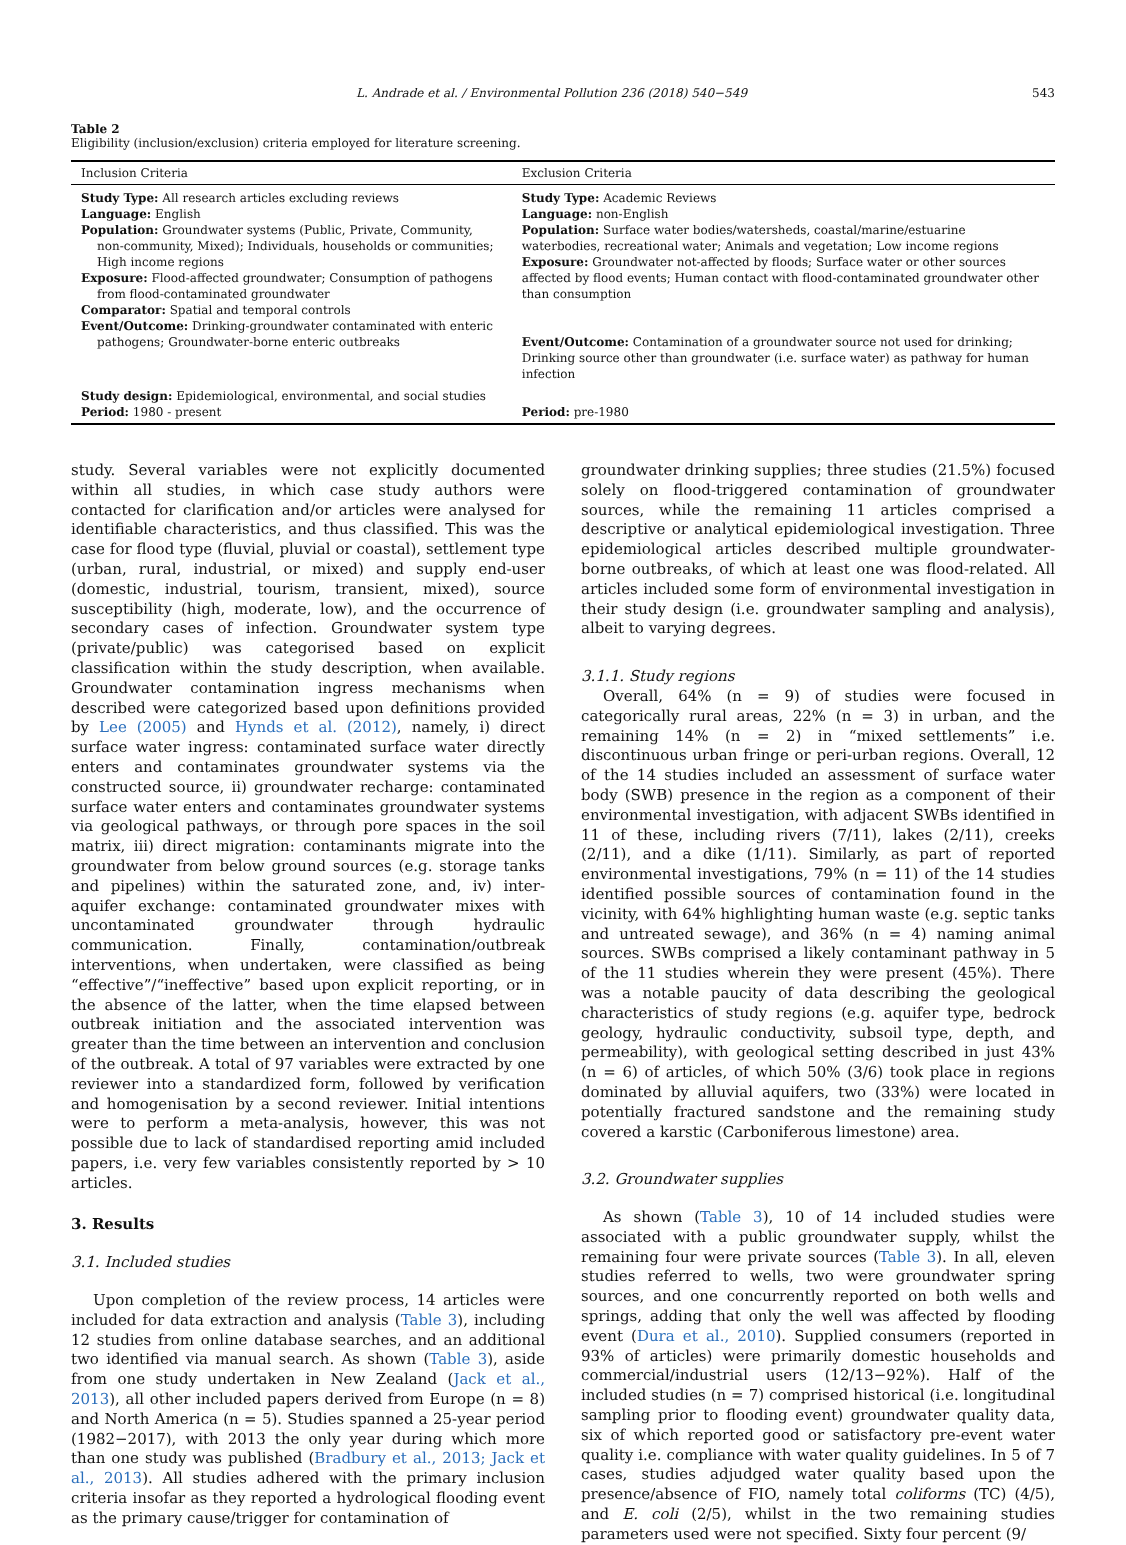L. Andrade et al. / Environmental Pollution 236 (2018) 540−549 543
Table 2
Eligibility (inclusion/exclusion) criteria employed for literature screening.
| Inclusion Criteria | Exclusion Criteria |
| --- | --- |
| Study Type: All research articles excluding reviews Language: English Population: Groundwater systems (Public, Private, Community, non-community, Mixed); Individuals, households or communities; High income regions Exposure: Flood-affected groundwater; Consumption of pathogens from flood-contaminated groundwater Comparator: Spatial and temporal controls | Study Type: Academic Reviews Language: non-English Population: Surface water bodies/watersheds, coastal/marine/estuarine waterbodies, recreational water; Animals and vegetation; Low income regions Exposure: Groundwater not-affected by floods; Surface water or other sources affected by flood events; Human contact with flood-contaminated groundwater other than consumption |
| Event/Outcome: Drinking-groundwater contaminated with enteric pathogens; Groundwater-borne enteric outbreaks | Event/Outcome: Contamination of a groundwater source not used for drinking; Drinking source other than groundwater (i.e. surface water) as pathway for human infection |
| Study design: Epidemiological, environmental, and social studies | |
| Period: 1980 - present | Period: pre-1980 |
study. Several variables were not explicitly documented within all studies, in which case study authors were contacted for clarification and/or articles were analysed for identifiable characteristics, and thus classified. This was the case for flood type (fluvial, pluvial or coastal), settlement type (urban, rural, industrial, or mixed) and supply end-user (domestic, industrial, tourism, transient, mixed), source susceptibility (high, moderate, low), and the occurrence of secondary cases of infection. Groundwater system type (private/public) was categorised based on explicit classification within the study description, when available. Groundwater contamination ingress mechanisms when described were categorized based upon definitions provided by Lee (2005) and Hynds et al. (2012), namely, i) direct surface water ingress: contaminated surface water directly enters and contaminates groundwater systems via the constructed source, ii) groundwater recharge: contaminated surface water enters and contaminates groundwater systems via geological pathways, or through pore spaces in the soil matrix, iii) direct migration: contaminants migrate into the groundwater from below ground sources (e.g. storage tanks and pipelines) within the saturated zone, and, iv) inter-aquifer exchange: contaminated groundwater mixes with uncontaminated groundwater through hydraulic communication. Finally, contamination/outbreak interventions, when undertaken, were classified as being “effective”/“ineffective” based upon explicit reporting, or in the absence of the latter, when the time elapsed between outbreak initiation and the associated intervention was greater than the time between an intervention and conclusion of the outbreak. A total of 97 variables were extracted by one reviewer into a standardized form, followed by verification and homogenisation by a second reviewer. Initial intentions were to perform a meta-analysis, however, this was not possible due to lack of standardised reporting amid included papers, i.e. very few variables consistently reported by > 10 articles.
3. Results
3.1. Included studies
Upon completion of the review process, 14 articles were included for data extraction and analysis (Table 3), including 12 studies from online database searches, and an additional two identified via manual search. As shown (Table 3), aside from one study undertaken in New Zealand (Jack et al., 2013), all other included papers derived from Europe (n = 8) and North America (n = 5). Studies spanned a 25-year period (1982−2017), with 2013 the only year during which more than one study was published (Bradbury et al., 2013; Jack et al., 2013). All studies adhered with the primary inclusion criteria insofar as they reported a hydrological flooding event as the primary cause/trigger for contamination of
groundwater drinking supplies; three studies (21.5%) focused solely on flood-triggered contamination of groundwater sources, while the remaining 11 articles comprised a descriptive or analytical epidemiological investigation. Three epidemiological articles described multiple groundwater-borne outbreaks, of which at least one was flood-related. All articles included some form of environmental investigation in their study design (i.e. groundwater sampling and analysis), albeit to varying degrees.
3.1.1. Study regions
Overall, 64% (n = 9) of studies were focused in categorically rural areas, 22% (n = 3) in urban, and the remaining 14% (n = 2) in “mixed settlements” i.e. discontinuous urban fringe or peri-urban regions. Overall, 12 of the 14 studies included an assessment of surface water body (SWB) presence in the region as a component of their environmental investigation, with adjacent SWBs identified in 11 of these, including rivers (7/11), lakes (2/11), creeks (2/11), and a dike (1/11). Similarly, as part of reported environmental investigations, 79% (n = 11) of the 14 studies identified possible sources of contamination found in the vicinity, with 64% highlighting human waste (e.g. septic tanks and untreated sewage), and 36% (n = 4) naming animal sources. SWBs comprised a likely contaminant pathway in 5 of the 11 studies wherein they were present (45%). There was a notable paucity of data describing the geological characteristics of study regions (e.g. aquifer type, bedrock geology, hydraulic conductivity, subsoil type, depth, and permeability), with geological setting described in just 43% (n = 6) of articles, of which 50% (3/6) took place in regions dominated by alluvial aquifers, two (33%) were located in potentially fractured sandstone and the remaining study covered a karstic (Carboniferous limestone) area.
3.2. Groundwater supplies
As shown (Table 3), 10 of 14 included studies were associated with a public groundwater supply, whilst the remaining four were private sources (Table 3). In all, eleven studies referred to wells, two were groundwater spring sources, and one concurrently reported on both wells and springs, adding that only the well was affected by flooding event (Dura et al., 2010). Supplied consumers (reported in 93% of articles) were primarily domestic households and commercial/industrial users (12/13−92%). Half of the included studies (n = 7) comprised historical (i.e. longitudinal sampling prior to flooding event) groundwater quality data, six of which reported good or satisfactory pre-event water quality i.e. compliance with water quality guidelines. In 5 of 7 cases, studies adjudged water quality based upon the presence/absence of FIO, namely total coliforms (TC) (4/5), and E. coli (2/5), whilst in the two remaining studies parameters used were not specified. Sixty four percent (9/